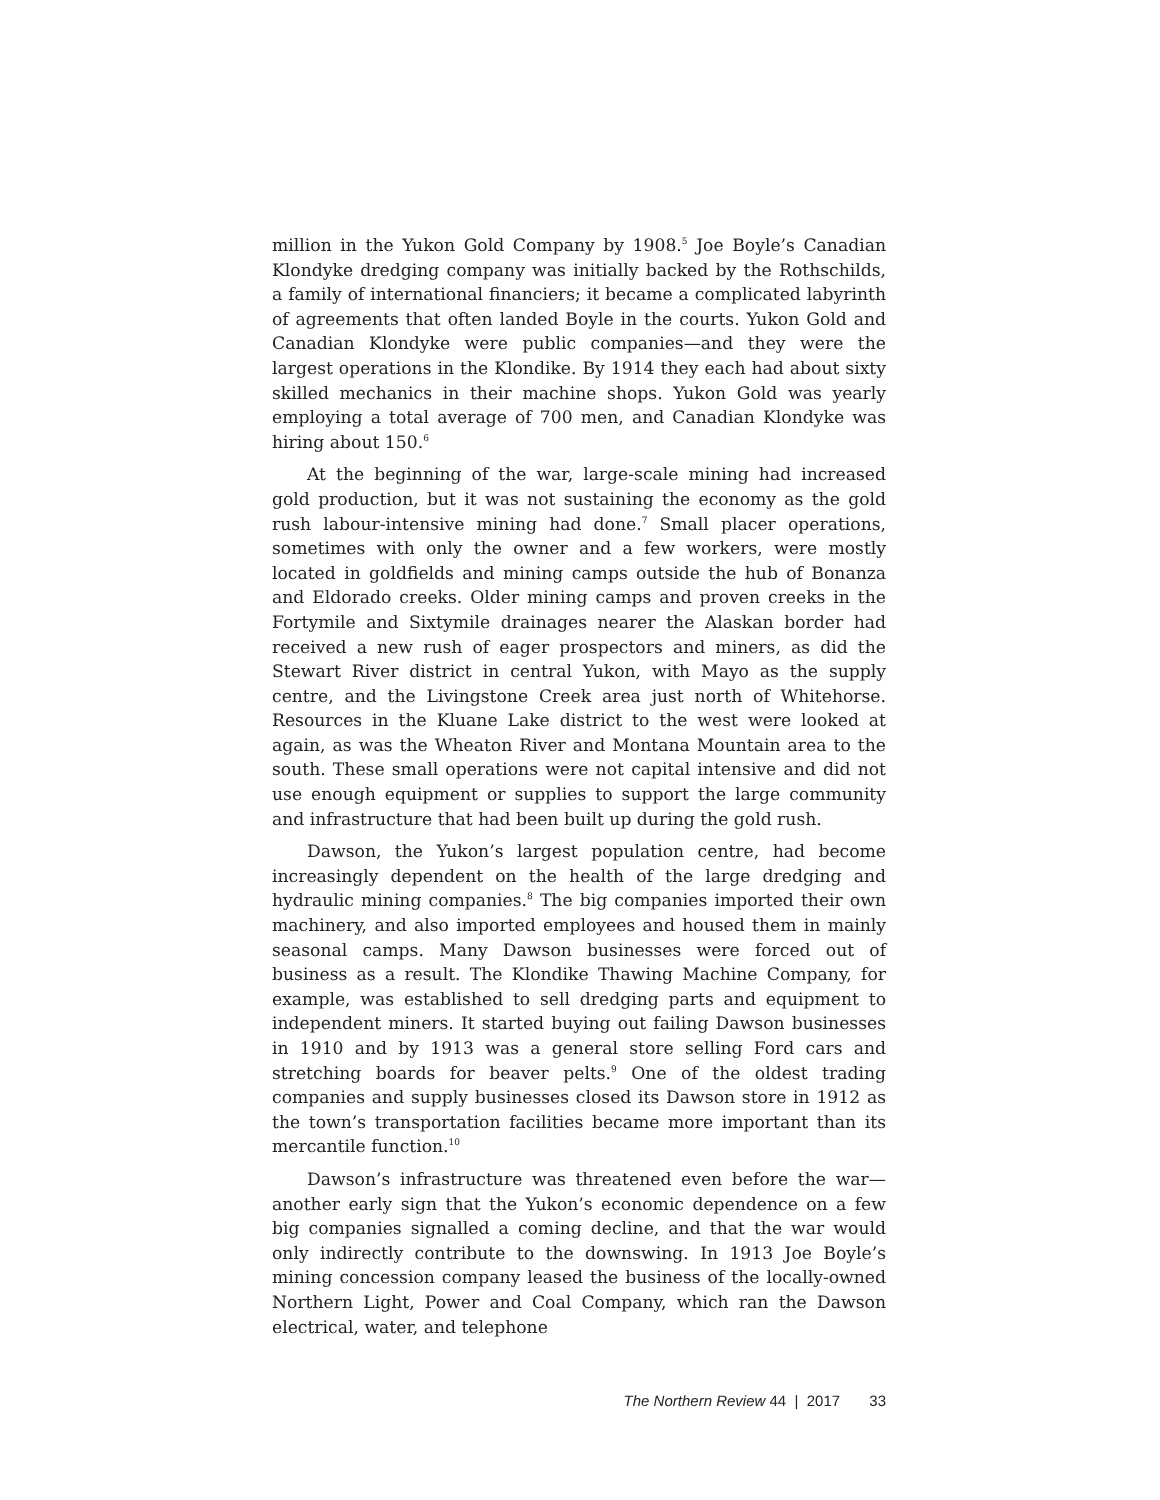million in the Yukon Gold Company by 1908.<sup>5</sup> Joe Boyle’s Canadian Klondyke dredging company was initially backed by the Rothschilds, a family of international financiers; it became a complicated labyrinth of agreements that often landed Boyle in the courts. Yukon Gold and Canadian Klondyke were public companies—and they were the largest operations in the Klondike. By 1914 they each had about sixty skilled mechanics in their machine shops. Yukon Gold was yearly employing a total average of 700 men, and Canadian Klondyke was hiring about 150.<sup>6</sup>
At the beginning of the war, large-scale mining had increased gold production, but it was not sustaining the economy as the gold rush labour-intensive mining had done.<sup>7</sup> Small placer operations, sometimes with only the owner and a few workers, were mostly located in goldfields and mining camps outside the hub of Bonanza and Eldorado creeks. Older mining camps and proven creeks in the Fortymile and Sixtymile drainages nearer the Alaskan border had received a new rush of eager prospectors and miners, as did the Stewart River district in central Yukon, with Mayo as the supply centre, and the Livingstone Creek area just north of Whitehorse. Resources in the Kluane Lake district to the west were looked at again, as was the Wheaton River and Montana Mountain area to the south. These small operations were not capital intensive and did not use enough equipment or supplies to support the large community and infrastructure that had been built up during the gold rush.
Dawson, the Yukon’s largest population centre, had become increasingly dependent on the health of the large dredging and hydraulic mining companies.<sup>8</sup> The big companies imported their own machinery, and also imported employees and housed them in mainly seasonal camps. Many Dawson businesses were forced out of business as a result. The Klondike Thawing Machine Company, for example, was established to sell dredging parts and equipment to independent miners. It started buying out failing Dawson businesses in 1910 and by 1913 was a general store selling Ford cars and stretching boards for beaver pelts.<sup>9</sup> One of the oldest trading companies and supply businesses closed its Dawson store in 1912 as the town’s transportation facilities became more important than its mercantile function.<sup>10</sup>
Dawson’s infrastructure was threatened even before the war—another early sign that the Yukon’s economic dependence on a few big companies signalled a coming decline, and that the war would only indirectly contribute to the downswing. In 1913 Joe Boyle’s mining concession company leased the business of the locally-owned Northern Light, Power and Coal Company, which ran the Dawson electrical, water, and telephone
The Northern Review 44 | 2017 33